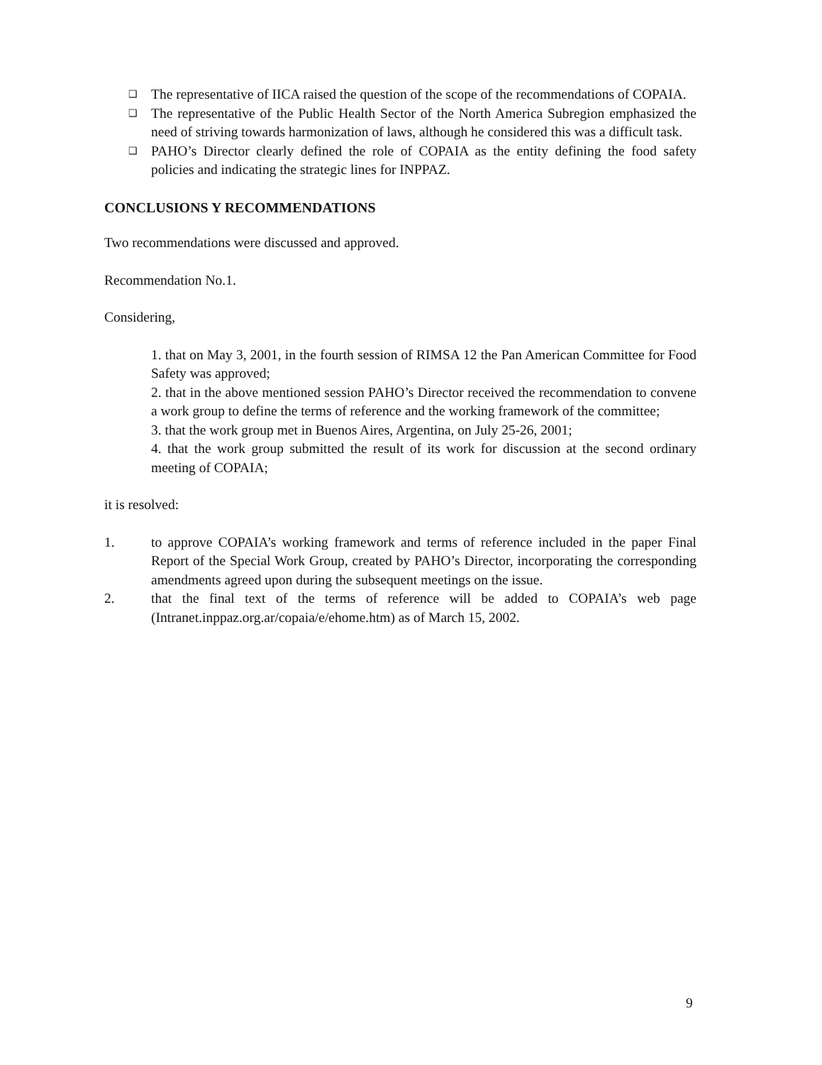❑ The representative of IICA raised the question of the scope of the recommendations of COPAIA.
❑ The representative of the Public Health Sector of the North America Subregion emphasized the need of striving towards harmonization of laws, although he considered this was a difficult task.
❑ PAHO’s Director clearly defined the role of COPAIA as the entity defining the food safety policies and indicating the strategic lines for INPPAZ.
CONCLUSIONS Y RECOMMENDATIONS
Two recommendations were discussed and approved.
Recommendation No.1.
Considering,
1. that on May 3, 2001, in the fourth session of RIMSA 12 the Pan American Committee for Food Safety was approved;
2. that in the above mentioned session PAHO’s Director received the recommendation to convene a work group to define the terms of reference and the working framework of the committee;
3. that the work group met in Buenos Aires, Argentina, on July 25-26, 2001;
4. that the work group submitted the result of its work for discussion at the second ordinary meeting of COPAIA;
it is resolved:
1. to approve COPAIA’s working framework and terms of reference included in the paper Final Report of the Special Work Group, created by PAHO’s Director, incorporating the corresponding amendments agreed upon during the subsequent meetings on the issue.
2. that the final text of the terms of reference will be added to COPAIA’s web page (Intranet.inppaz.org.ar/copaia/e/ehome.htm) as of March 15, 2002.
9